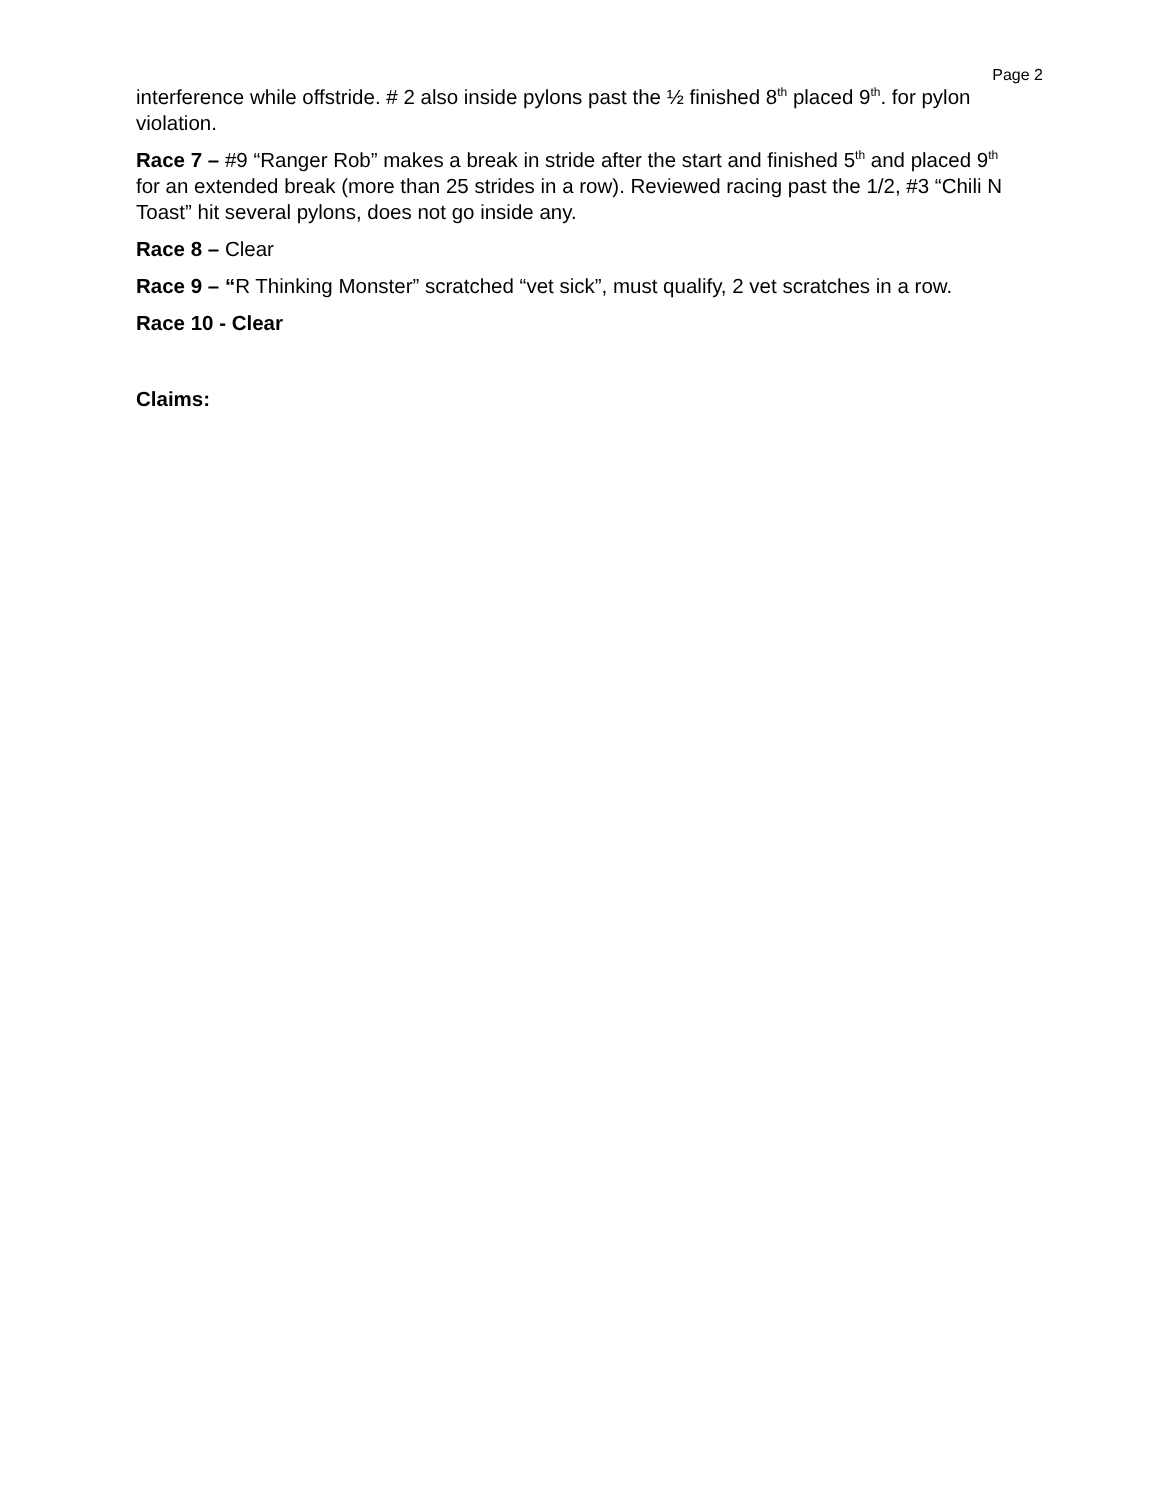Page 2
interference while offstride. # 2 also inside pylons past the ½ finished 8<sup>th</sup> placed 9<sup>th</sup>. for pylon violation.
Race 7 – #9 “Ranger Rob” makes a break in stride after the start and finished 5<sup>th</sup> and placed 9<sup>th</sup> for an extended break (more than 25 strides in a row). Reviewed racing past the 1/2, #3 “Chili N Toast” hit several pylons, does not go inside any.
Race 8 – Clear
Race 9 – “R Thinking Monster” scratched “vet sick”, must qualify, 2 vet scratches in a row.
Race 10 - Clear
Claims: